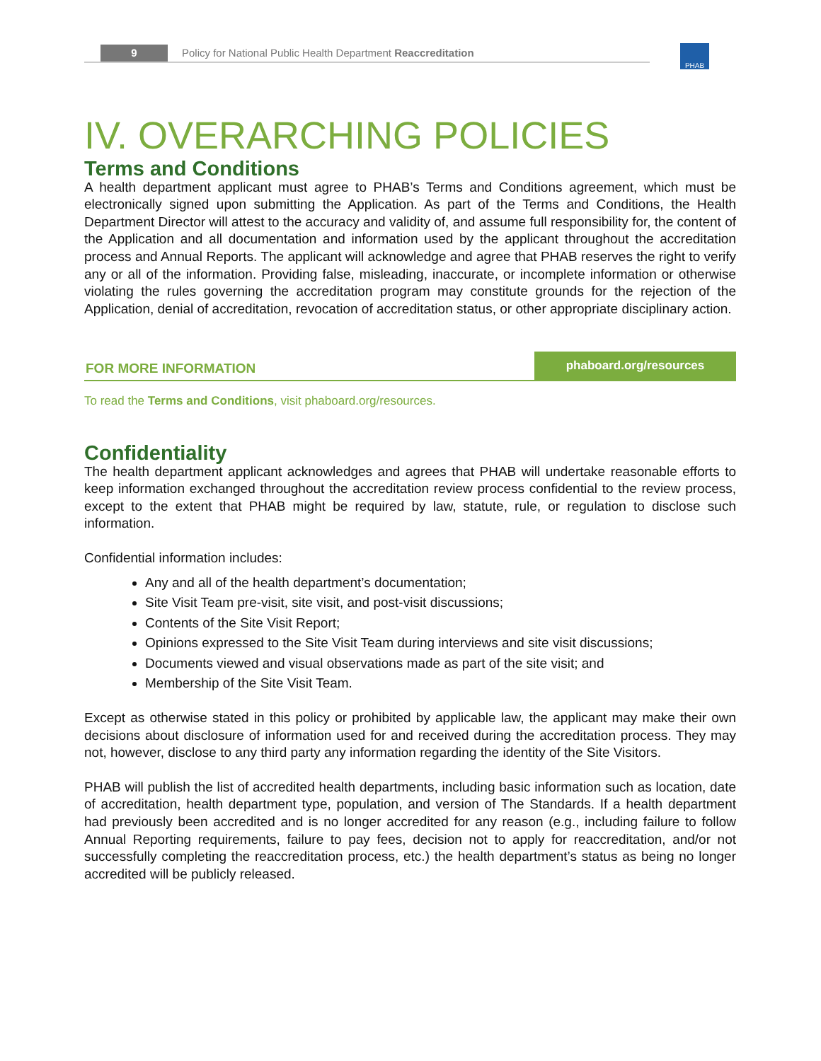9 Policy for National Public Health Department Reaccreditation PHAB
IV. OVERARCHING POLICIES
Terms and Conditions
A health department applicant must agree to PHAB’s Terms and Conditions agreement, which must be electronically signed upon submitting the Application. As part of the Terms and Conditions, the Health Department Director will attest to the accuracy and validity of, and assume full responsibility for, the content of the Application and all documentation and information used by the applicant throughout the accreditation process and Annual Reports. The applicant will acknowledge and agree that PHAB reserves the right to verify any or all of the information. Providing false, misleading, inaccurate, or incomplete information or otherwise violating the rules governing the accreditation program may constitute grounds for the rejection of the Application, denial of accreditation, revocation of accreditation status, or other appropriate disciplinary action.
FOR MORE INFORMATION
phaboard.org/resources
To read the Terms and Conditions, visit phaboard.org/resources.
Confidentiality
The health department applicant acknowledges and agrees that PHAB will undertake reasonable efforts to keep information exchanged throughout the accreditation review process confidential to the review process, except to the extent that PHAB might be required by law, statute, rule, or regulation to disclose such information.
Confidential information includes:
Any and all of the health department’s documentation;
Site Visit Team pre-visit, site visit, and post-visit discussions;
Contents of the Site Visit Report;
Opinions expressed to the Site Visit Team during interviews and site visit discussions;
Documents viewed and visual observations made as part of the site visit; and
Membership of the Site Visit Team.
Except as otherwise stated in this policy or prohibited by applicable law, the applicant may make their own decisions about disclosure of information used for and received during the accreditation process. They may not, however, disclose to any third party any information regarding the identity of the Site Visitors.
PHAB will publish the list of accredited health departments, including basic information such as location, date of accreditation, health department type, population, and version of The Standards. If a health department had previously been accredited and is no longer accredited for any reason (e.g., including failure to follow Annual Reporting requirements, failure to pay fees, decision not to apply for reaccreditation, and/or not successfully completing the reaccreditation process, etc.) the health department’s status as being no longer accredited will be publicly released.